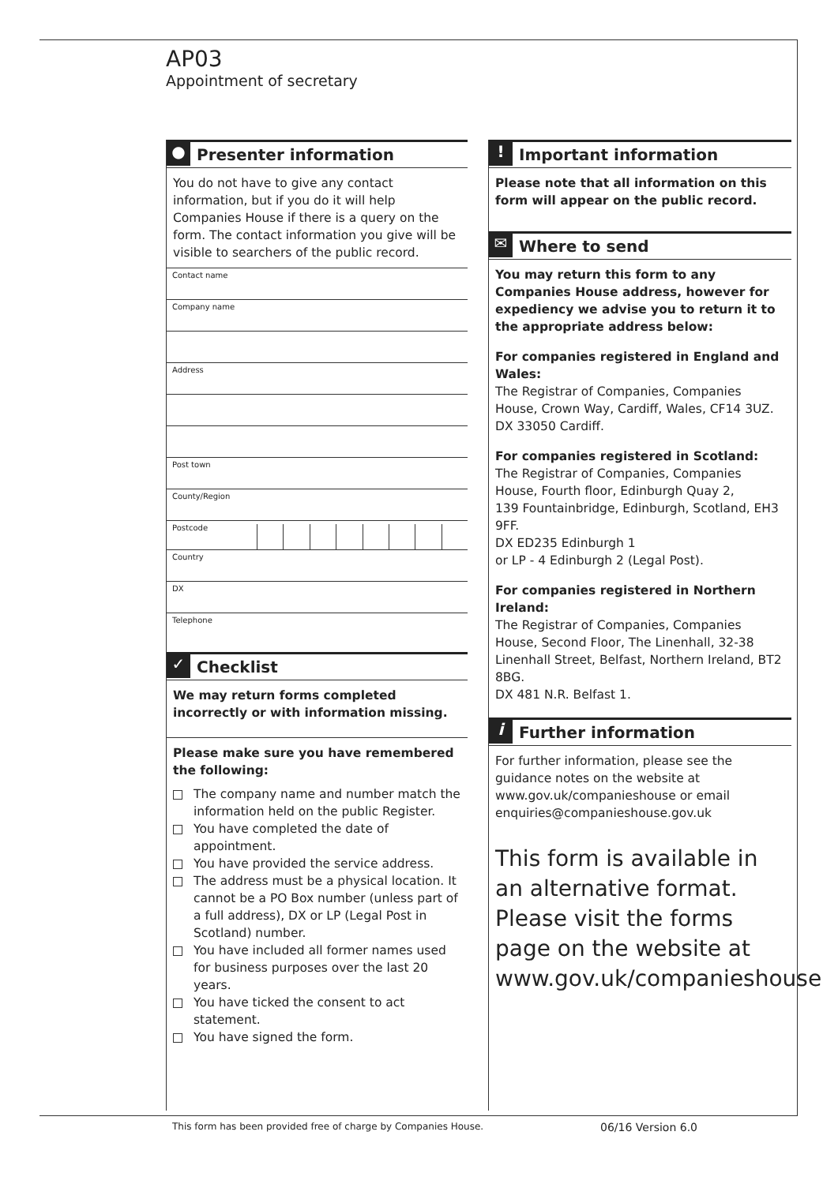AP03
Appointment of secretary
● Presenter information
You do not have to give any contact information, but if you do it will help Companies House if there is a query on the form. The contact information you give will be visible to searchers of the public record.
Contact name
Company name
Address
Post town
County/Region
Postcode
Country
DX
Telephone
✓ Checklist
We may return forms completed incorrectly or with information missing.
Please make sure you have remembered the following:
The company name and number match the information held on the public Register.
You have completed the date of appointment.
You have provided the service address.
The address must be a physical location. It cannot be a PO Box number (unless part of a full address), DX or LP (Legal Post in Scotland) number.
You have included all former names used for business purposes over the last 20 years.
You have ticked the consent to act statement.
You have signed the form.
! Important information
Please note that all information on this form will appear on the public record.
✉ Where to send
You may return this form to any Companies House address, however for expediency we advise you to return it to the appropriate address below:
For companies registered in England and Wales:
The Registrar of Companies, Companies House, Crown Way, Cardiff, Wales, CF14 3UZ.
DX 33050 Cardiff.
For companies registered in Scotland:
The Registrar of Companies, Companies House, Fourth floor, Edinburgh Quay 2,
139 Fountainbridge, Edinburgh, Scotland, EH3 9FF.
DX ED235 Edinburgh 1
or LP - 4 Edinburgh 2 (Legal Post).
For companies registered in Northern Ireland:
The Registrar of Companies, Companies House, Second Floor, The Linenhall, 32-38 Linenhall Street, Belfast, Northern Ireland, BT2 8BG.
DX 481 N.R. Belfast 1.
i Further information
For further information, please see the guidance notes on the website at www.gov.uk/companieshouse or email enquiries@companieshouse.gov.uk
This form is available in an alternative format. Please visit the forms page on the website at www.gov.uk/companieshouse
This form has been provided free of charge by Companies House.
06/16 Version 6.0